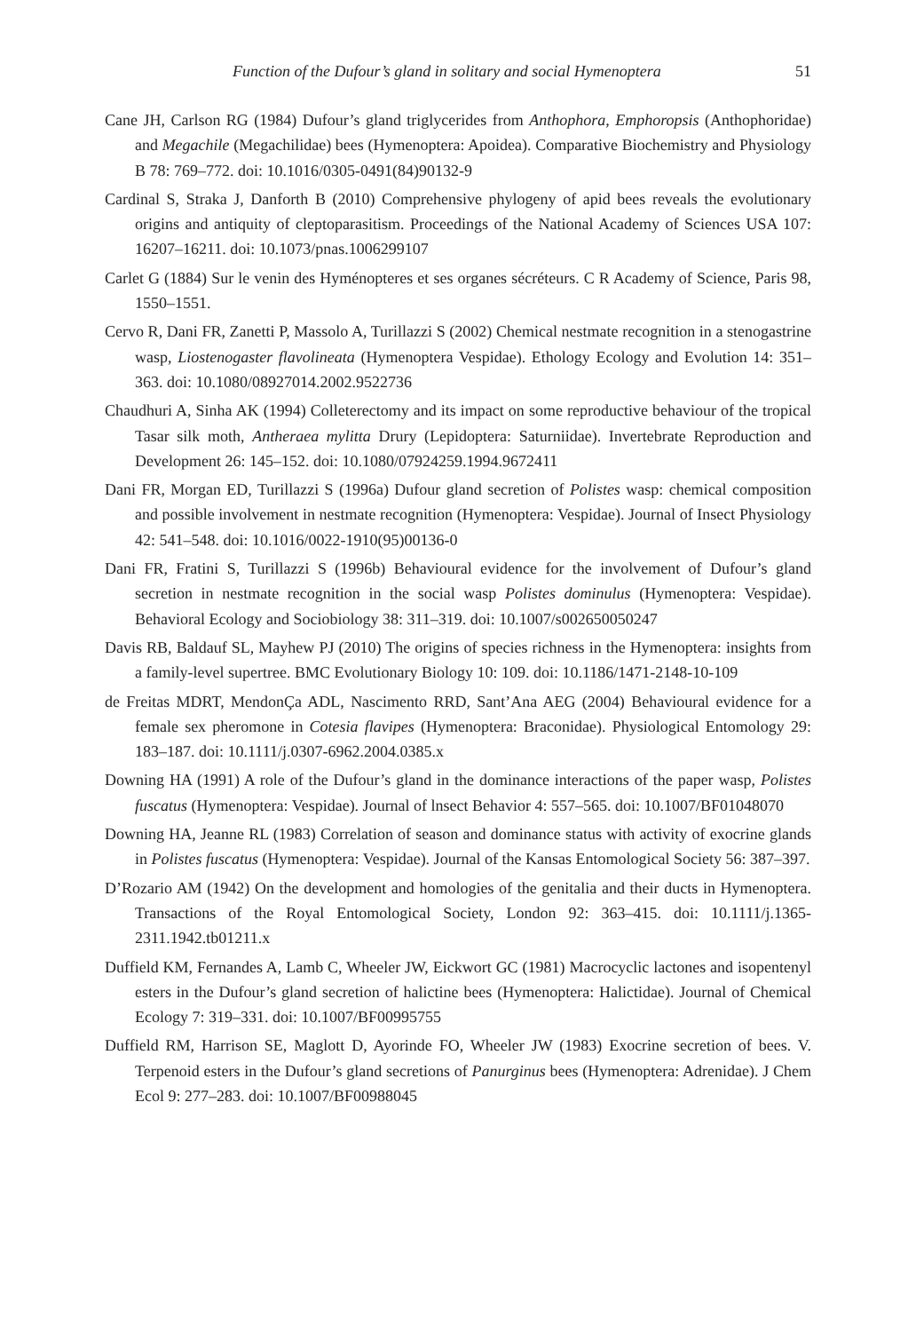Function of the Dufour’s gland in solitary and social Hymenoptera 51
Cane JH, Carlson RG (1984) Dufour’s gland triglycerides from Anthophora, Emphoropsis (Anthophoridae) and Megachile (Megachilidae) bees (Hymenoptera: Apoidea). Comparative Biochemistry and Physiology B 78: 769–772. doi: 10.1016/0305-0491(84)90132-9
Cardinal S, Straka J, Danforth B (2010) Comprehensive phylogeny of apid bees reveals the evolutionary origins and antiquity of cleptoparasitism. Proceedings of the National Academy of Sciences USA 107: 16207–16211. doi: 10.1073/pnas.1006299107
Carlet G (1884) Sur le venin des Hyménopteres et ses organes sécréteurs. C R Academy of Science, Paris 98, 1550–1551.
Cervo R, Dani FR, Zanetti P, Massolo A, Turillazzi S (2002) Chemical nestmate recognition in a stenogastrine wasp, Liostenogaster flavolineata (Hymenoptera Vespidae). Ethology Ecology and Evolution 14: 351–363. doi: 10.1080/08927014.2002.9522736
Chaudhuri A, Sinha AK (1994) Colleterectomy and its impact on some reproductive behaviour of the tropical Tasar silk moth, Antheraea mylitta Drury (Lepidoptera: Saturniidae). Invertebrate Reproduction and Development 26: 145–152. doi: 10.1080/07924259.1994.9672411
Dani FR, Morgan ED, Turillazzi S (1996a) Dufour gland secretion of Polistes wasp: chemical composition and possible involvement in nestmate recognition (Hymenoptera: Vespidae). Journal of Insect Physiology 42: 541–548. doi: 10.1016/0022-1910(95)00136-0
Dani FR, Fratini S, Turillazzi S (1996b) Behavioural evidence for the involvement of Dufour’s gland secretion in nestmate recognition in the social wasp Polistes dominulus (Hymenoptera: Vespidae). Behavioral Ecology and Sociobiology 38: 311–319. doi: 10.1007/s002650050247
Davis RB, Baldauf SL, Mayhew PJ (2010) The origins of species richness in the Hymenoptera: insights from a family-level supertree. BMC Evolutionary Biology 10: 109. doi: 10.1186/1471-2148-10-109
de Freitas MDRT, MendonÇa ADL, Nascimento RRD, Sant’Ana AEG (2004) Behavioural evidence for a female sex pheromone in Cotesia flavipes (Hymenoptera: Braconidae). Physiological Entomology 29: 183–187. doi: 10.1111/j.0307-6962.2004.0385.x
Downing HA (1991) A role of the Dufour’s gland in the dominance interactions of the paper wasp, Polistes fuscatus (Hymenoptera: Vespidae). Journal of lnsect Behavior 4: 557–565. doi: 10.1007/BF01048070
Downing HA, Jeanne RL (1983) Correlation of season and dominance status with activity of exocrine glands in Polistes fuscatus (Hymenoptera: Vespidae). Journal of the Kansas Entomological Society 56: 387–397.
D’Rozario AM (1942) On the development and homologies of the genitalia and their ducts in Hymenoptera. Transactions of the Royal Entomological Society, London 92: 363–415. doi: 10.1111/j.1365-2311.1942.tb01211.x
Duffield KM, Fernandes A, Lamb C, Wheeler JW, Eickwort GC (1981) Macrocyclic lactones and isopentenyl esters in the Dufour’s gland secretion of halictine bees (Hymenoptera: Halictidae). Journal of Chemical Ecology 7: 319–331. doi: 10.1007/BF00995755
Duffield RM, Harrison SE, Maglott D, Ayorinde FO, Wheeler JW (1983) Exocrine secretion of bees. V. Terpenoid esters in the Dufour’s gland secretions of Panurginus bees (Hymenoptera: Adrenidae). J Chem Ecol 9: 277–283. doi: 10.1007/BF00988045